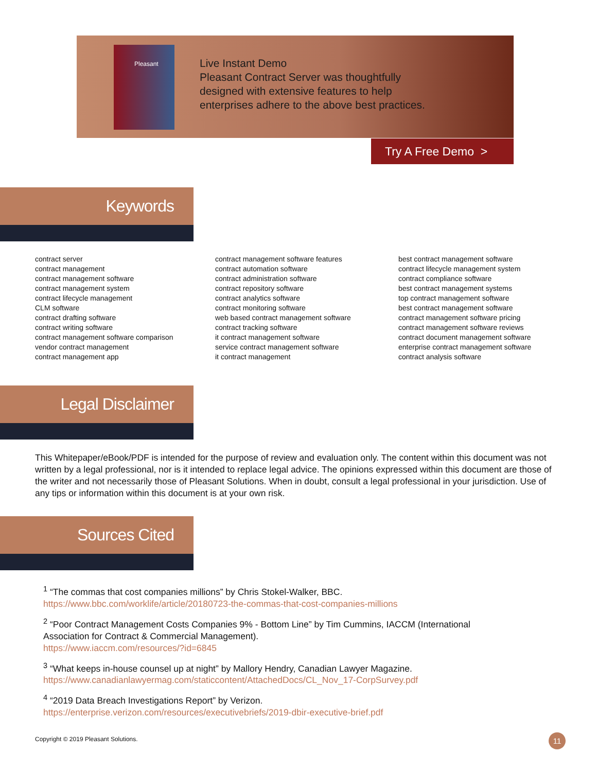Pleasant
Live Instant Demo
Pleasant Contract Server was thoughtfully
designed with extensive features to help
enterprises adhere to the above best practices.
Try A Free Demo >
Keywords
contract server
contract management
contract management software
contract management system
contract lifecycle management
CLM software
contract drafting software
contract writing software
contract management software comparison
vendor contract management
contract management app
contract management software features
contract automation software
contract administration software
contract repository software
contract analytics software
contract monitoring software
web based contract management software
contract tracking software
it contract management software
service contract management software
it contract management
best contract management software
contract lifecycle management system
contract compliance software
best contract management systems
top contract management software
best contract management software
contract management software pricing
contract management software reviews
contract document management software
enterprise contract management software
contract analysis software
Legal Disclaimer
This Whitepaper/eBook/PDF is intended for the purpose of review and evaluation only. The content within this document was not written by a legal professional, nor is it intended to replace legal advice. The opinions expressed within this document are those of the writer and not necessarily those of Pleasant Solutions. When in doubt, consult a legal professional in your jurisdiction. Use of any tips or information within this document is at your own risk.
Sources Cited
<sup>1</sup> “The commas that cost companies millions” by Chris Stokel-Walker, BBC.
https://www.bbc.com/worklife/article/20180723-the-commas-that-cost-companies-millions
<sup>2</sup> “Poor Contract Management Costs Companies 9% - Bottom Line” by Tim Cummins, IACCM (International Association for Contract & Commercial Management).
https://www.iaccm.com/resources/?id=6845
<sup>3</sup> “What keeps in-house counsel up at night” by Mallory Hendry, Canadian Lawyer Magazine.
https://www.canadianlawyermag.com/staticcontent/AttachedDocs/CL_Nov_17-CorpSurvey.pdf
<sup>4</sup> “2019 Data Breach Investigations Report” by Verizon.
https://enterprise.verizon.com/resources/executivebriefs/2019-dbir-executive-brief.pdf
Copyright © 2019 Pleasant Solutions.
11